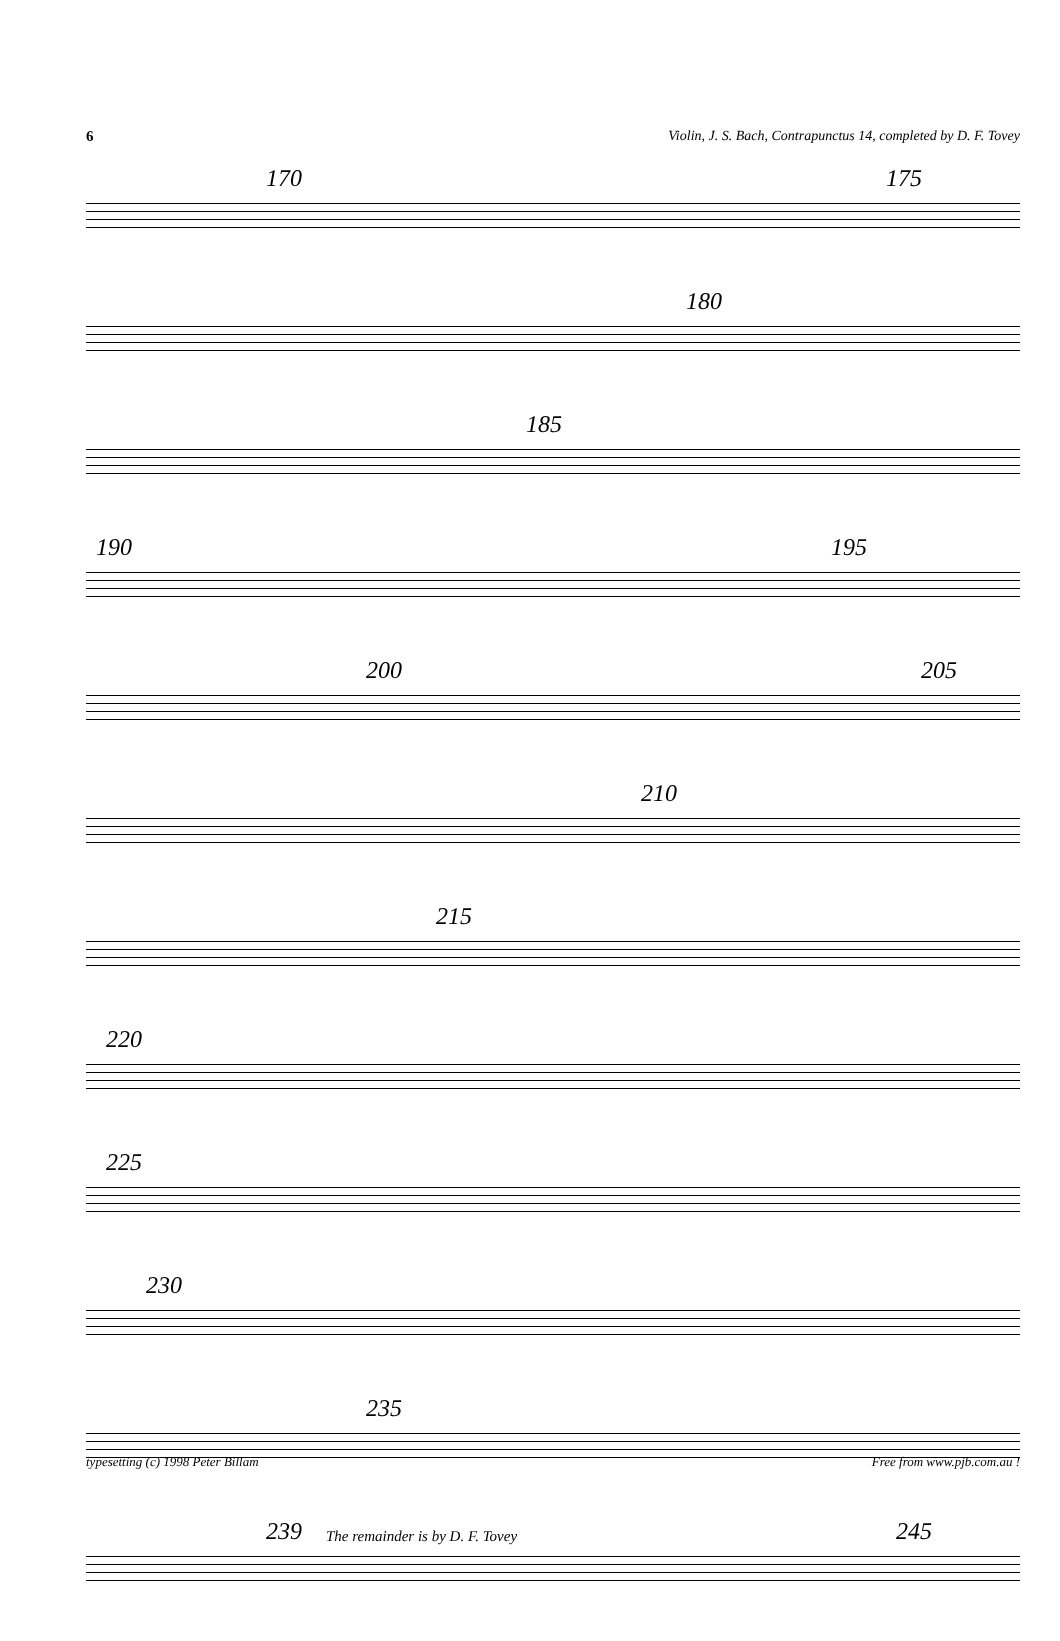6 Violin, J. S. Bach, Contrapunctus 14, completed by D. F. Tovey
170 175
180
185
190 195
200 205
210
215
220
225
230
235
239 The remainder is by D. F. Tovey 245
typesetting (c) 1998 Peter Billam Free from www.pjb.com.au !